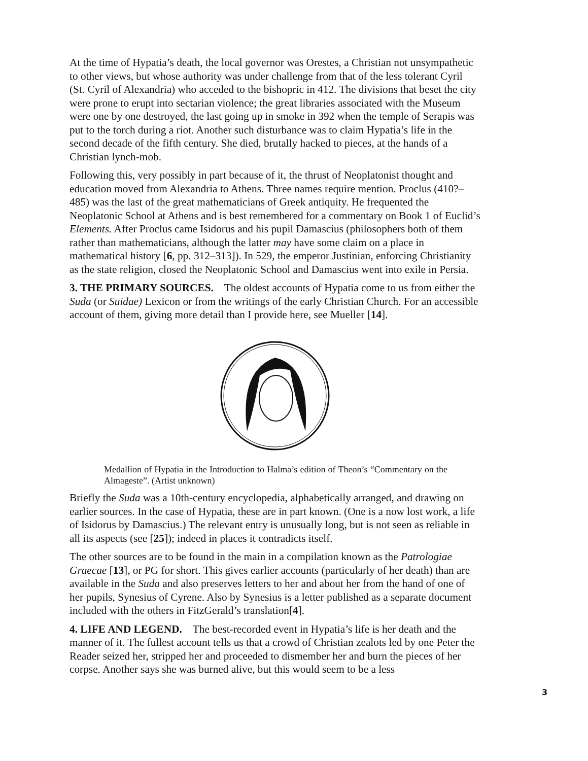At the time of Hypatia’s death, the local governor was Orestes, a Christian not unsympathetic to other views, but whose authority was under challenge from that of the less tolerant Cyril (St. Cyril of Alexandria) who acceded to the bishopric in 412. The divisions that beset the city were prone to erupt into sectarian violence; the great libraries associated with the Museum were one by one destroyed, the last going up in smoke in 392 when the temple of Serapis was put to the torch during a riot. Another such disturbance was to claim Hypatia’s life in the second decade of the fifth century. She died, brutally hacked to pieces, at the hands of a Christian lynch-mob.
Following this, very possibly in part because of it, the thrust of Neoplatonist thought and education moved from Alexandria to Athens. Three names require mention. Proclus (410?–485) was the last of the great mathematicians of Greek antiquity. He frequented the Neoplatonic School at Athens and is best remembered for a commentary on Book 1 of Euclid’s Elements. After Proclus came Isidorus and his pupil Damascius (philosophers both of them rather than mathematicians, although the latter may have some claim on a place in mathematical history [6, pp. 312–313]). In 529, the emperor Justinian, enforcing Christianity as the state religion, closed the Neoplatonic School and Damascius went into exile in Persia.
3. THE PRIMARY SOURCES. The oldest accounts of Hypatia come to us from either the Suda (or Suidae) Lexicon or from the writings of the early Christian Church. For an accessible account of them, giving more detail than I provide here, see Mueller [14].
Medallion of Hypatia in the Introduction to Halma’s edition of Theon’s “Commentary on the Almageste”. (Artist unknown)
Briefly the Suda was a 10th-century encyclopedia, alphabetically arranged, and drawing on earlier sources. In the case of Hypatia, these are in part known. (One is a now lost work, a life of Isidorus by Damascius.) The relevant entry is unusually long, but is not seen as reliable in all its aspects (see [25]); indeed in places it contradicts itself.
The other sources are to be found in the main in a compilation known as the Patrologiae Graecae [13], or PG for short. This gives earlier accounts (particularly of her death) than are available in the Suda and also preserves letters to her and about her from the hand of one of her pupils, Synesius of Cyrene. Also by Synesius is a letter published as a separate document included with the others in FitzGerald’s translation[4].
4. LIFE AND LEGEND. The best-recorded event in Hypatia’s life is her death and the manner of it. The fullest account tells us that a crowd of Christian zealots led by one Peter the Reader seized her, stripped her and proceeded to dismember her and burn the pieces of her corpse. Another says she was burned alive, but this would seem to be a less
3